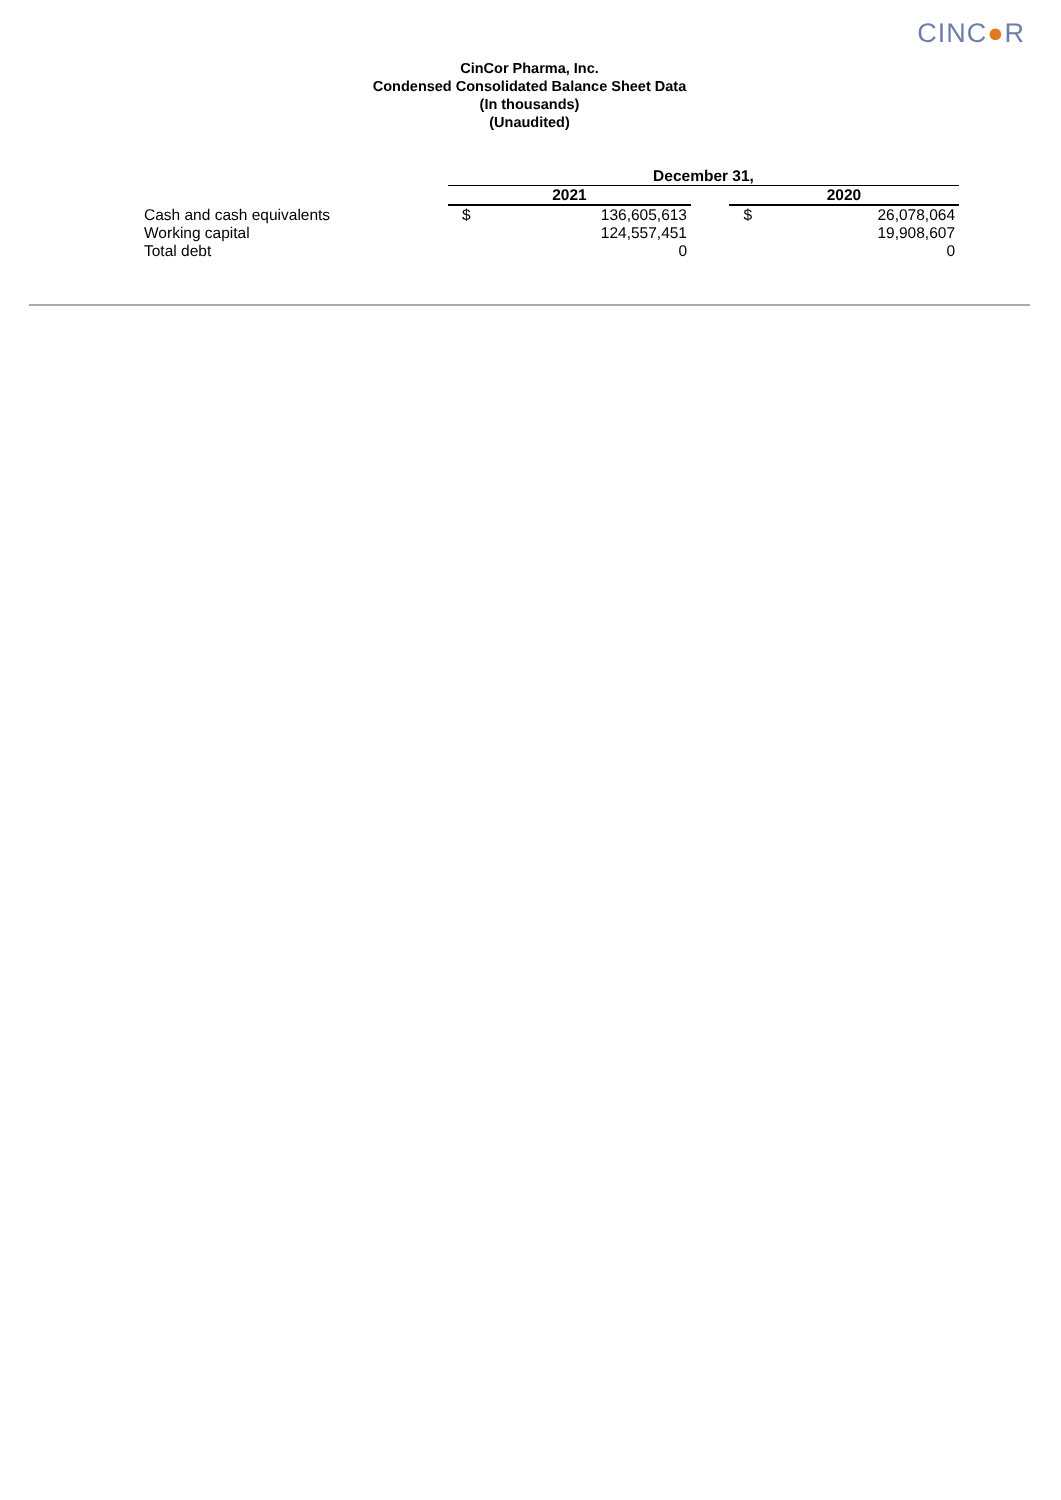CINC●R
CinCor Pharma, Inc.
Condensed Consolidated Balance Sheet Data
(In thousands)
(Unaudited)
| | December 31, | | | | |
| | 2021 | | | 2020 | |
| Cash and cash equivalents | $ | 136,605,613 | | $ | 26,078,064 |
| Working capital | | 124,557,451 | | | 19,908,607 |
| Total debt | | 0 | | | 0 |